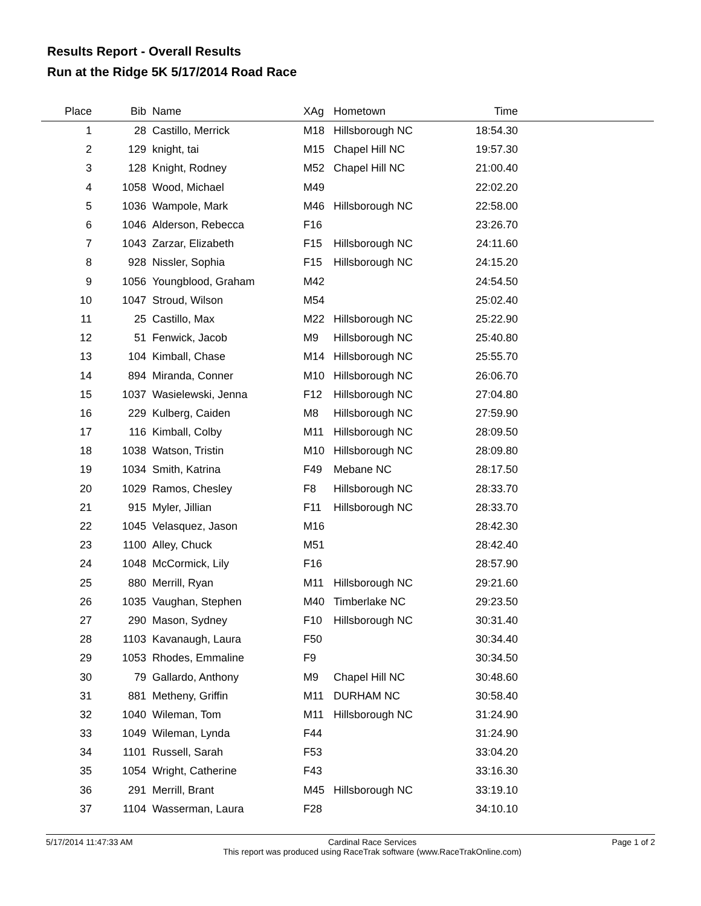Results Report - Overall Results
Run at the Ridge 5K 5/17/2014 Road Race
| Place | Bib | Name | XAg | Hometown | Time | |
| --- | --- | --- | --- | --- | --- | --- |
| 1 | 28 | Castillo, Merrick | M18 | Hillsborough NC | 18:54.30 | |
| 2 | 129 | knight, tai | M15 | Chapel Hill NC | 19:57.30 | |
| 3 | 128 | Knight, Rodney | M52 | Chapel Hill NC | 21:00.40 | |
| 4 | 1058 | Wood, Michael | M49 | | 22:02.20 | |
| 5 | 1036 | Wampole, Mark | M46 | Hillsborough NC | 22:58.00 | |
| 6 | 1046 | Alderson, Rebecca | F16 | | 23:26.70 | |
| 7 | 1043 | Zarzar, Elizabeth | F15 | Hillsborough NC | 24:11.60 | |
| 8 | 928 | Nissler, Sophia | F15 | Hillsborough NC | 24:15.20 | |
| 9 | 1056 | Youngblood, Graham | M42 | | 24:54.50 | |
| 10 | 1047 | Stroud, Wilson | M54 | | 25:02.40 | |
| 11 | 25 | Castillo, Max | M22 | Hillsborough NC | 25:22.90 | |
| 12 | 51 | Fenwick, Jacob | M9 | Hillsborough NC | 25:40.80 | |
| 13 | 104 | Kimball, Chase | M14 | Hillsborough NC | 25:55.70 | |
| 14 | 894 | Miranda, Conner | M10 | Hillsborough NC | 26:06.70 | |
| 15 | 1037 | Wasielewski, Jenna | F12 | Hillsborough NC | 27:04.80 | |
| 16 | 229 | Kulberg, Caiden | M8 | Hillsborough NC | 27:59.90 | |
| 17 | 116 | Kimball, Colby | M11 | Hillsborough NC | 28:09.50 | |
| 18 | 1038 | Watson, Tristin | M10 | Hillsborough NC | 28:09.80 | |
| 19 | 1034 | Smith, Katrina | F49 | Mebane NC | 28:17.50 | |
| 20 | 1029 | Ramos, Chesley | F8 | Hillsborough NC | 28:33.70 | |
| 21 | 915 | Myler, Jillian | F11 | Hillsborough NC | 28:33.70 | |
| 22 | 1045 | Velasquez, Jason | M16 | | 28:42.30 | |
| 23 | 1100 | Alley, Chuck | M51 | | 28:42.40 | |
| 24 | 1048 | McCormick, Lily | F16 | | 28:57.90 | |
| 25 | 880 | Merrill, Ryan | M11 | Hillsborough NC | 29:21.60 | |
| 26 | 1035 | Vaughan, Stephen | M40 | Timberlake NC | 29:23.50 | |
| 27 | 290 | Mason, Sydney | F10 | Hillsborough NC | 30:31.40 | |
| 28 | 1103 | Kavanaugh, Laura | F50 | | 30:34.40 | |
| 29 | 1053 | Rhodes, Emmaline | F9 | | 30:34.50 | |
| 30 | 79 | Gallardo, Anthony | M9 | Chapel Hill NC | 30:48.60 | |
| 31 | 881 | Metheny, Griffin | M11 | DURHAM NC | 30:58.40 | |
| 32 | 1040 | Wileman, Tom | M11 | Hillsborough NC | 31:24.90 | |
| 33 | 1049 | Wileman, Lynda | F44 | | 31:24.90 | |
| 34 | 1101 | Russell, Sarah | F53 | | 33:04.20 | |
| 35 | 1054 | Wright, Catherine | F43 | | 33:16.30 | |
| 36 | 291 | Merrill, Brant | M45 | Hillsborough NC | 33:19.10 | |
| 37 | 1104 | Wasserman, Laura | F28 | | 34:10.10 | |
5/17/2014 11:47:33 AM Cardinal Race Services
This report was produced using RaceTrak software (www.RaceTrakOnline.com) Page 1 of 2